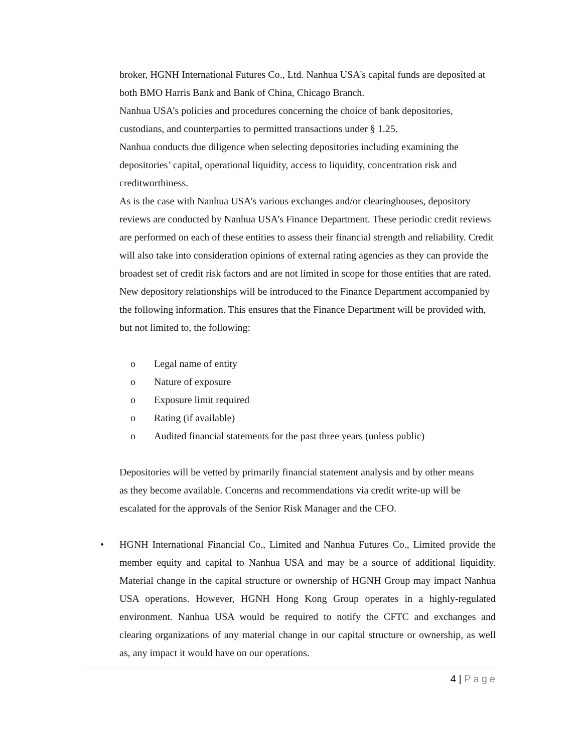broker, HGNH International Futures Co., Ltd. Nanhua USA's capital funds are deposited at both BMO Harris Bank and Bank of China, Chicago Branch.
Nanhua USA’s policies and procedures concerning the choice of bank depositories, custodians, and counterparties to permitted transactions under § 1.25.
Nanhua conducts due diligence when selecting depositories including examining the depositories’ capital, operational liquidity, access to liquidity, concentration risk and creditworthiness.
As is the case with Nanhua USA’s various exchanges and/or clearinghouses, depository reviews are conducted by Nanhua USA’s Finance Department. These periodic credit reviews are performed on each of these entities to assess their financial strength and reliability. Credit will also take into consideration opinions of external rating agencies as they can provide the broadest set of credit risk factors and are not limited in scope for those entities that are rated.
New depository relationships will be introduced to the Finance Department accompanied by the following information. This ensures that the Finance Department will be provided with, but not limited to, the following:
o Legal name of entity
o Nature of exposure
o Exposure limit required
o Rating (if available)
o Audited financial statements for the past three years (unless public)
Depositories will be vetted by primarily financial statement analysis and by other means as they become available. Concerns and recommendations via credit write-up will be escalated for the approvals of the Senior Risk Manager and the CFO.
• HGNH International Financial Co., Limited and Nanhua Futures Co., Limited provide the member equity and capital to Nanhua USA and may be a source of additional liquidity. Material change in the capital structure or ownership of HGNH Group may impact Nanhua USA operations. However, HGNH Hong Kong Group operates in a highly-regulated environment. Nanhua USA would be required to notify the CFTC and exchanges and clearing organizations of any material change in our capital structure or ownership, as well as, any impact it would have on our operations.
4 | Page